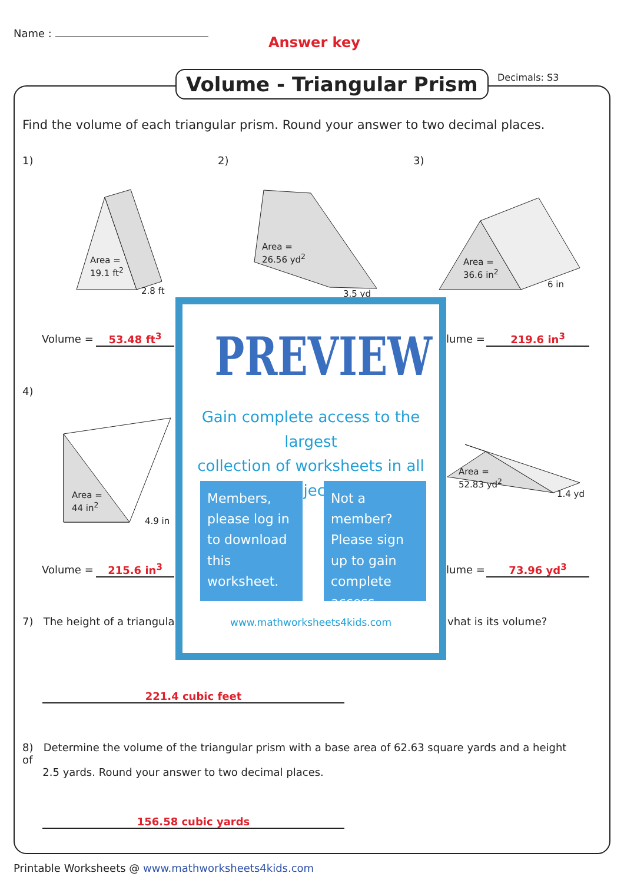Name :
Answer key
Volume - Triangular Prism Decimals: S3
Find the volume of each triangular prism. Round your answer to two decimal places.
1) 2) 3)
Area =
19.1 ft<sup>2</sup>
2.8 ft
Area =
26.56 yd<sup>2</sup>
3.5 yd
Area =
36.6 in<sup>2</sup>
6 in
Volume = 53.48 ft<sup>3</sup> lume = 219.6 in<sup>3</sup>
4)
Area =
44 in<sup>2</sup>
4.9 in
Area =
52.83 yd<sup>2</sup>
1.4 yd
Volume = 215.6 in<sup>3</sup> lume = 73.96 yd<sup>3</sup>
7) The height of a triangular
vhat is its volume?
221.4 cubic feet
8) Determine the volume of the triangular prism with a base area of 62.63 square yards and a height of
2.5 yards. Round your answer to two decimal places.
156.58 cubic yards
Printable Worksheets @ www.mathworksheets4kids.com
PREVIEW
Gain complete access to the largest
collection of worksheets in all subjects!
Members, please log in to download this worksheet.
Not a member? Please sign up to gain complete access.
www.mathworksheets4kids.com